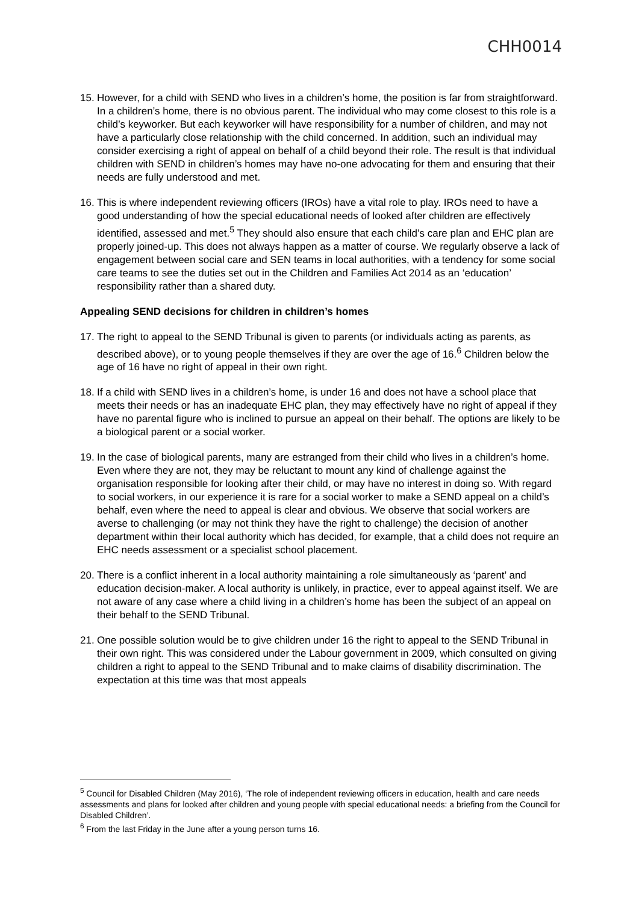CHH0014
15. However, for a child with SEND who lives in a children’s home, the position is far from straightforward. In a children’s home, there is no obvious parent. The individual who may come closest to this role is a child’s keyworker. But each keyworker will have responsibility for a number of children, and may not have a particularly close relationship with the child concerned. In addition, such an individual may consider exercising a right of appeal on behalf of a child beyond their role. The result is that individual children with SEND in children’s homes may have no-one advocating for them and ensuring that their needs are fully understood and met.
16. This is where independent reviewing officers (IROs) have a vital role to play. IROs need to have a good understanding of how the special educational needs of looked after children are effectively identified, assessed and met.<sup>5</sup> They should also ensure that each child’s care plan and EHC plan are properly joined-up. This does not always happen as a matter of course. We regularly observe a lack of engagement between social care and SEN teams in local authorities, with a tendency for some social care teams to see the duties set out in the Children and Families Act 2014 as an ‘education’ responsibility rather than a shared duty.
Appealing SEND decisions for children in children’s homes
17. The right to appeal to the SEND Tribunal is given to parents (or individuals acting as parents, as described above), or to young people themselves if they are over the age of 16.<sup>6</sup> Children below the age of 16 have no right of appeal in their own right.
18. If a child with SEND lives in a children’s home, is under 16 and does not have a school place that meets their needs or has an inadequate EHC plan, they may effectively have no right of appeal if they have no parental figure who is inclined to pursue an appeal on their behalf. The options are likely to be a biological parent or a social worker.
19. In the case of biological parents, many are estranged from their child who lives in a children’s home. Even where they are not, they may be reluctant to mount any kind of challenge against the organisation responsible for looking after their child, or may have no interest in doing so. With regard to social workers, in our experience it is rare for a social worker to make a SEND appeal on a child’s behalf, even where the need to appeal is clear and obvious. We observe that social workers are averse to challenging (or may not think they have the right to challenge) the decision of another department within their local authority which has decided, for example, that a child does not require an EHC needs assessment or a specialist school placement.
20. There is a conflict inherent in a local authority maintaining a role simultaneously as ‘parent’ and education decision-maker. A local authority is unlikely, in practice, ever to appeal against itself. We are not aware of any case where a child living in a children’s home has been the subject of an appeal on their behalf to the SEND Tribunal.
21. One possible solution would be to give children under 16 the right to appeal to the SEND Tribunal in their own right. This was considered under the Labour government in 2009, which consulted on giving children a right to appeal to the SEND Tribunal and to make claims of disability discrimination. The expectation at this time was that most appeals
<sup>5</sup> Council for Disabled Children (May 2016), ‘The role of independent reviewing officers in education, health and care needs assessments and plans for looked after children and young people with special educational needs: a briefing from the Council for Disabled Children’.
<sup>6</sup> From the last Friday in the June after a young person turns 16.